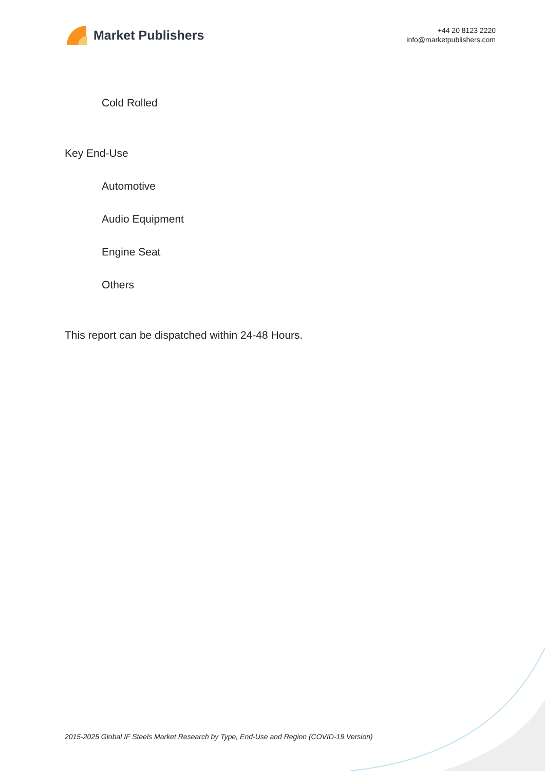Market Publishers
+44 20 8123 2220
info@marketpublishers.com
Cold Rolled
Key End-Use
Automotive
Audio Equipment
Engine Seat
Others
This report can be dispatched within 24-48 Hours.
2015-2025 Global IF Steels Market Research by Type, End-Use and Region (COVID-19 Version)